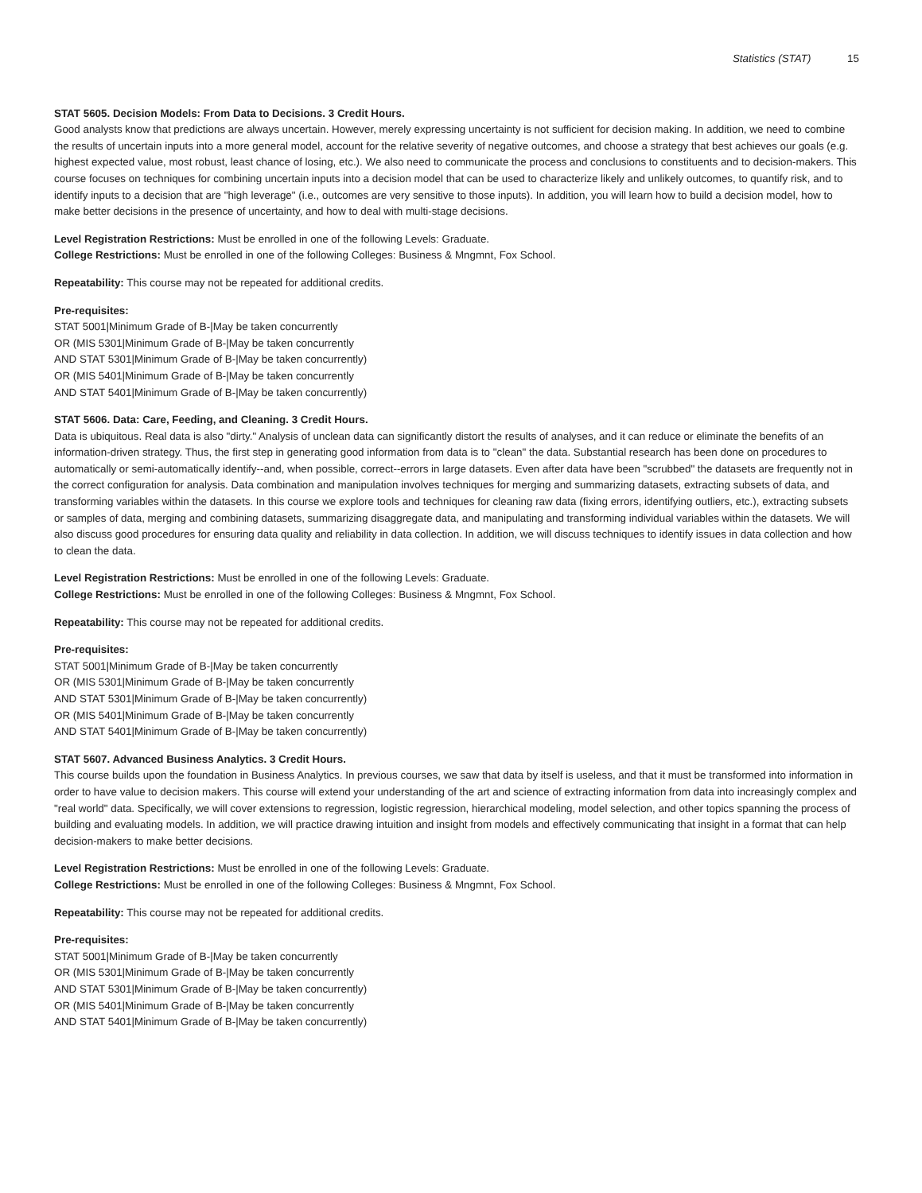Statistics (STAT) 15
STAT 5605. Decision Models: From Data to Decisions. 3 Credit Hours.
Good analysts know that predictions are always uncertain. However, merely expressing uncertainty is not sufficient for decision making. In addition, we need to combine the results of uncertain inputs into a more general model, account for the relative severity of negative outcomes, and choose a strategy that best achieves our goals (e.g. highest expected value, most robust, least chance of losing, etc.). We also need to communicate the process and conclusions to constituents and to decision-makers. This course focuses on techniques for combining uncertain inputs into a decision model that can be used to characterize likely and unlikely outcomes, to quantify risk, and to identify inputs to a decision that are "high leverage" (i.e., outcomes are very sensitive to those inputs). In addition, you will learn how to build a decision model, how to make better decisions in the presence of uncertainty, and how to deal with multi-stage decisions.
Level Registration Restrictions: Must be enrolled in one of the following Levels: Graduate.
College Restrictions: Must be enrolled in one of the following Colleges: Business & Mngmnt, Fox School.
Repeatability: This course may not be repeated for additional credits.
Pre-requisites:
STAT 5001|Minimum Grade of B-|May be taken concurrently
OR (MIS 5301|Minimum Grade of B-|May be taken concurrently
AND STAT 5301|Minimum Grade of B-|May be taken concurrently)
OR (MIS 5401|Minimum Grade of B-|May be taken concurrently
AND STAT 5401|Minimum Grade of B-|May be taken concurrently)
STAT 5606. Data: Care, Feeding, and Cleaning. 3 Credit Hours.
Data is ubiquitous. Real data is also "dirty." Analysis of unclean data can significantly distort the results of analyses, and it can reduce or eliminate the benefits of an information-driven strategy. Thus, the first step in generating good information from data is to "clean" the data. Substantial research has been done on procedures to automatically or semi-automatically identify--and, when possible, correct--errors in large datasets. Even after data have been "scrubbed" the datasets are frequently not in the correct configuration for analysis. Data combination and manipulation involves techniques for merging and summarizing datasets, extracting subsets of data, and transforming variables within the datasets. In this course we explore tools and techniques for cleaning raw data (fixing errors, identifying outliers, etc.), extracting subsets or samples of data, merging and combining datasets, summarizing disaggregate data, and manipulating and transforming individual variables within the datasets. We will also discuss good procedures for ensuring data quality and reliability in data collection. In addition, we will discuss techniques to identify issues in data collection and how to clean the data.
Level Registration Restrictions: Must be enrolled in one of the following Levels: Graduate.
College Restrictions: Must be enrolled in one of the following Colleges: Business & Mngmnt, Fox School.
Repeatability: This course may not be repeated for additional credits.
Pre-requisites:
STAT 5001|Minimum Grade of B-|May be taken concurrently
OR (MIS 5301|Minimum Grade of B-|May be taken concurrently
AND STAT 5301|Minimum Grade of B-|May be taken concurrently)
OR (MIS 5401|Minimum Grade of B-|May be taken concurrently
AND STAT 5401|Minimum Grade of B-|May be taken concurrently)
STAT 5607. Advanced Business Analytics. 3 Credit Hours.
This course builds upon the foundation in Business Analytics. In previous courses, we saw that data by itself is useless, and that it must be transformed into information in order to have value to decision makers. This course will extend your understanding of the art and science of extracting information from data into increasingly complex and "real world" data. Specifically, we will cover extensions to regression, logistic regression, hierarchical modeling, model selection, and other topics spanning the process of building and evaluating models. In addition, we will practice drawing intuition and insight from models and effectively communicating that insight in a format that can help decision-makers to make better decisions.
Level Registration Restrictions: Must be enrolled in one of the following Levels: Graduate.
College Restrictions: Must be enrolled in one of the following Colleges: Business & Mngmnt, Fox School.
Repeatability: This course may not be repeated for additional credits.
Pre-requisites:
STAT 5001|Minimum Grade of B-|May be taken concurrently
OR (MIS 5301|Minimum Grade of B-|May be taken concurrently
AND STAT 5301|Minimum Grade of B-|May be taken concurrently)
OR (MIS 5401|Minimum Grade of B-|May be taken concurrently
AND STAT 5401|Minimum Grade of B-|May be taken concurrently)